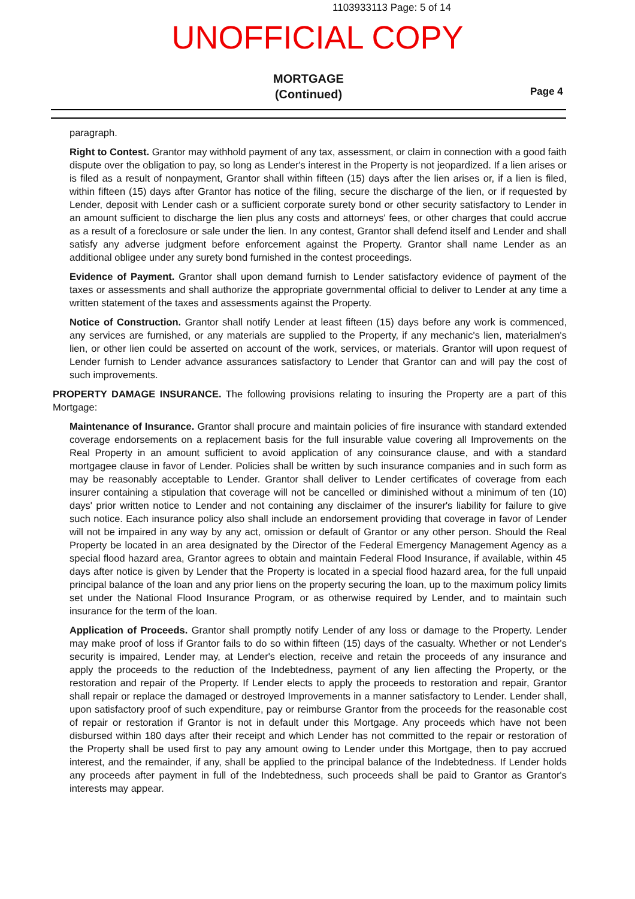1103933113 Page: 5 of 14
UNOFFICIAL COPY
MORTGAGE
(Continued)
Page 4
paragraph.
Right to Contest. Grantor may withhold payment of any tax, assessment, or claim in connection with a good faith dispute over the obligation to pay, so long as Lender's interest in the Property is not jeopardized. If a lien arises or is filed as a result of nonpayment, Grantor shall within fifteen (15) days after the lien arises or, if a lien is filed, within fifteen (15) days after Grantor has notice of the filing, secure the discharge of the lien, or if requested by Lender, deposit with Lender cash or a sufficient corporate surety bond or other security satisfactory to Lender in an amount sufficient to discharge the lien plus any costs and attorneys' fees, or other charges that could accrue as a result of a foreclosure or sale under the lien. In any contest, Grantor shall defend itself and Lender and shall satisfy any adverse judgment before enforcement against the Property. Grantor shall name Lender as an additional obligee under any surety bond furnished in the contest proceedings.
Evidence of Payment. Grantor shall upon demand furnish to Lender satisfactory evidence of payment of the taxes or assessments and shall authorize the appropriate governmental official to deliver to Lender at any time a written statement of the taxes and assessments against the Property.
Notice of Construction. Grantor shall notify Lender at least fifteen (15) days before any work is commenced, any services are furnished, or any materials are supplied to the Property, if any mechanic's lien, materialmen's lien, or other lien could be asserted on account of the work, services, or materials. Grantor will upon request of Lender furnish to Lender advance assurances satisfactory to Lender that Grantor can and will pay the cost of such improvements.
PROPERTY DAMAGE INSURANCE. The following provisions relating to insuring the Property are a part of this Mortgage:
Maintenance of Insurance. Grantor shall procure and maintain policies of fire insurance with standard extended coverage endorsements on a replacement basis for the full insurable value covering all Improvements on the Real Property in an amount sufficient to avoid application of any coinsurance clause, and with a standard mortgagee clause in favor of Lender. Policies shall be written by such insurance companies and in such form as may be reasonably acceptable to Lender. Grantor shall deliver to Lender certificates of coverage from each insurer containing a stipulation that coverage will not be cancelled or diminished without a minimum of ten (10) days' prior written notice to Lender and not containing any disclaimer of the insurer's liability for failure to give such notice. Each insurance policy also shall include an endorsement providing that coverage in favor of Lender will not be impaired in any way by any act, omission or default of Grantor or any other person. Should the Real Property be located in an area designated by the Director of the Federal Emergency Management Agency as a special flood hazard area, Grantor agrees to obtain and maintain Federal Flood Insurance, if available, within 45 days after notice is given by Lender that the Property is located in a special flood hazard area, for the full unpaid principal balance of the loan and any prior liens on the property securing the loan, up to the maximum policy limits set under the National Flood Insurance Program, or as otherwise required by Lender, and to maintain such insurance for the term of the loan.
Application of Proceeds. Grantor shall promptly notify Lender of any loss or damage to the Property. Lender may make proof of loss if Grantor fails to do so within fifteen (15) days of the casualty. Whether or not Lender's security is impaired, Lender may, at Lender's election, receive and retain the proceeds of any insurance and apply the proceeds to the reduction of the Indebtedness, payment of any lien affecting the Property, or the restoration and repair of the Property. If Lender elects to apply the proceeds to restoration and repair, Grantor shall repair or replace the damaged or destroyed Improvements in a manner satisfactory to Lender. Lender shall, upon satisfactory proof of such expenditure, pay or reimburse Grantor from the proceeds for the reasonable cost of repair or restoration if Grantor is not in default under this Mortgage. Any proceeds which have not been disbursed within 180 days after their receipt and which Lender has not committed to the repair or restoration of the Property shall be used first to pay any amount owing to Lender under this Mortgage, then to pay accrued interest, and the remainder, if any, shall be applied to the principal balance of the Indebtedness. If Lender holds any proceeds after payment in full of the Indebtedness, such proceeds shall be paid to Grantor as Grantor's interests may appear.